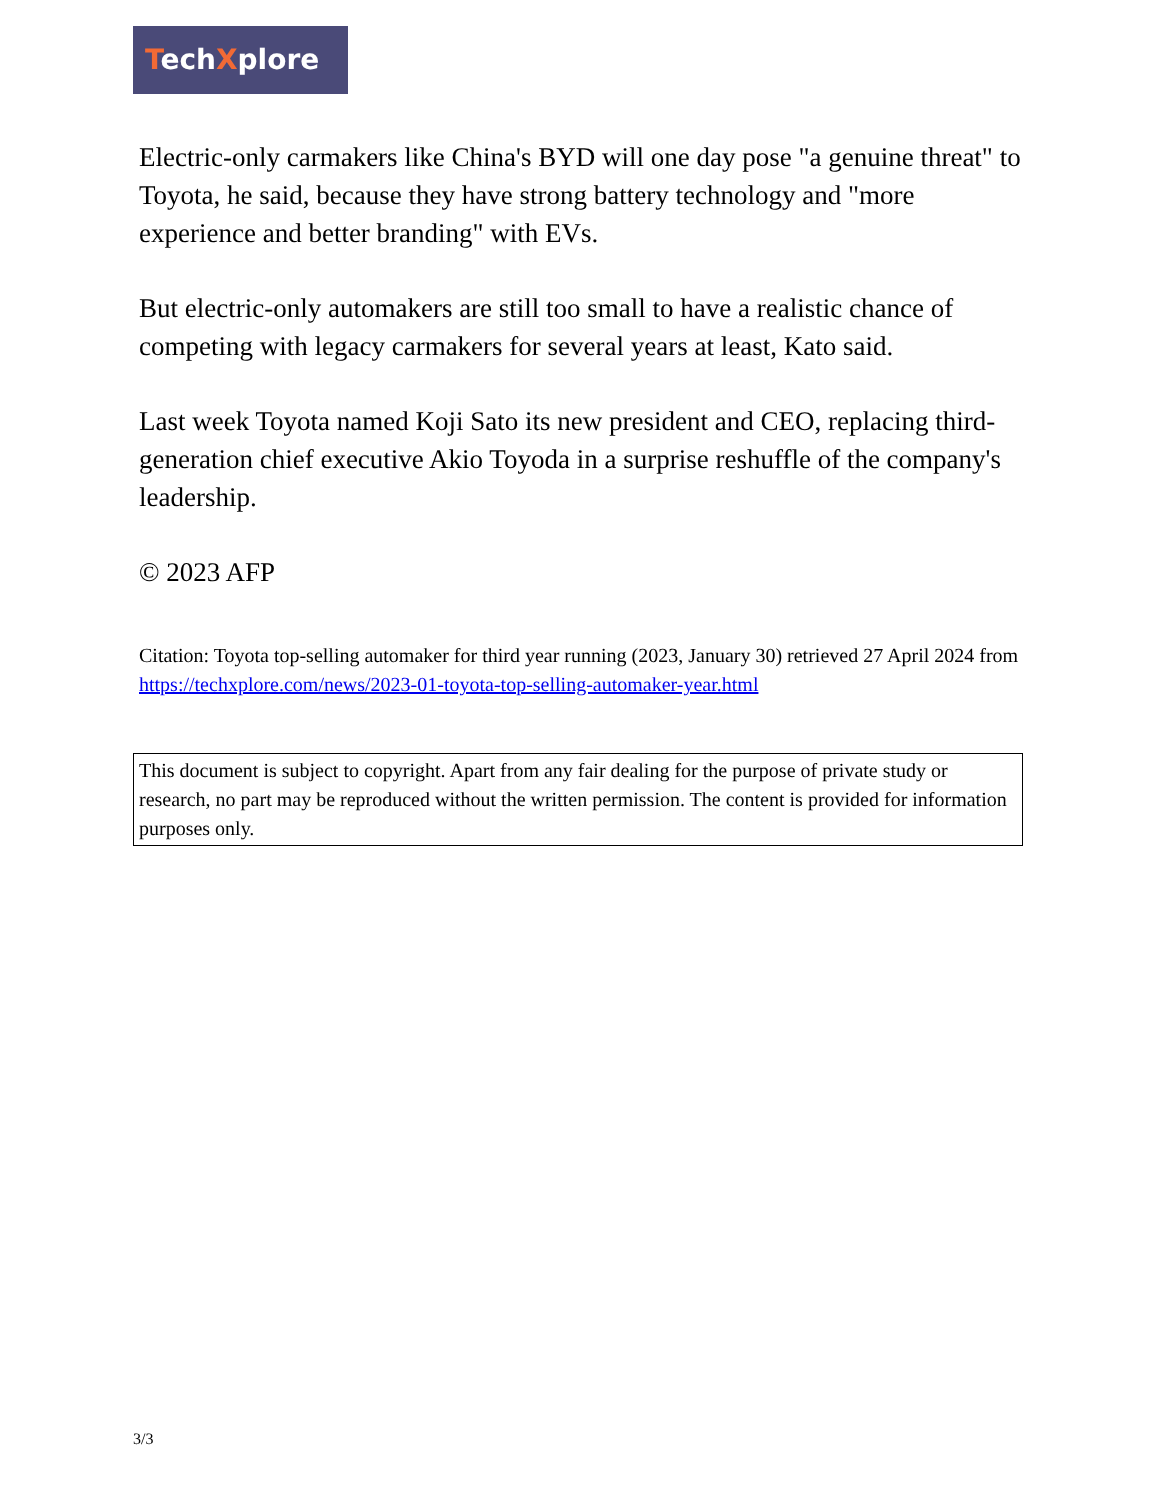TechXplore
Electric-only carmakers like China's BYD will one day pose "a genuine threat" to Toyota, he said, because they have strong battery technology and "more experience and better branding" with EVs.
But electric-only automakers are still too small to have a realistic chance of competing with legacy carmakers for several years at least, Kato said.
Last week Toyota named Koji Sato its new president and CEO, replacing third-generation chief executive Akio Toyoda in a surprise reshuffle of the company's leadership.
© 2023 AFP
Citation: Toyota top-selling automaker for third year running (2023, January 30) retrieved 27 April 2024 from https://techxplore.com/news/2023-01-toyota-top-selling-automaker-year.html
This document is subject to copyright. Apart from any fair dealing for the purpose of private study or research, no part may be reproduced without the written permission. The content is provided for information purposes only.
3/3